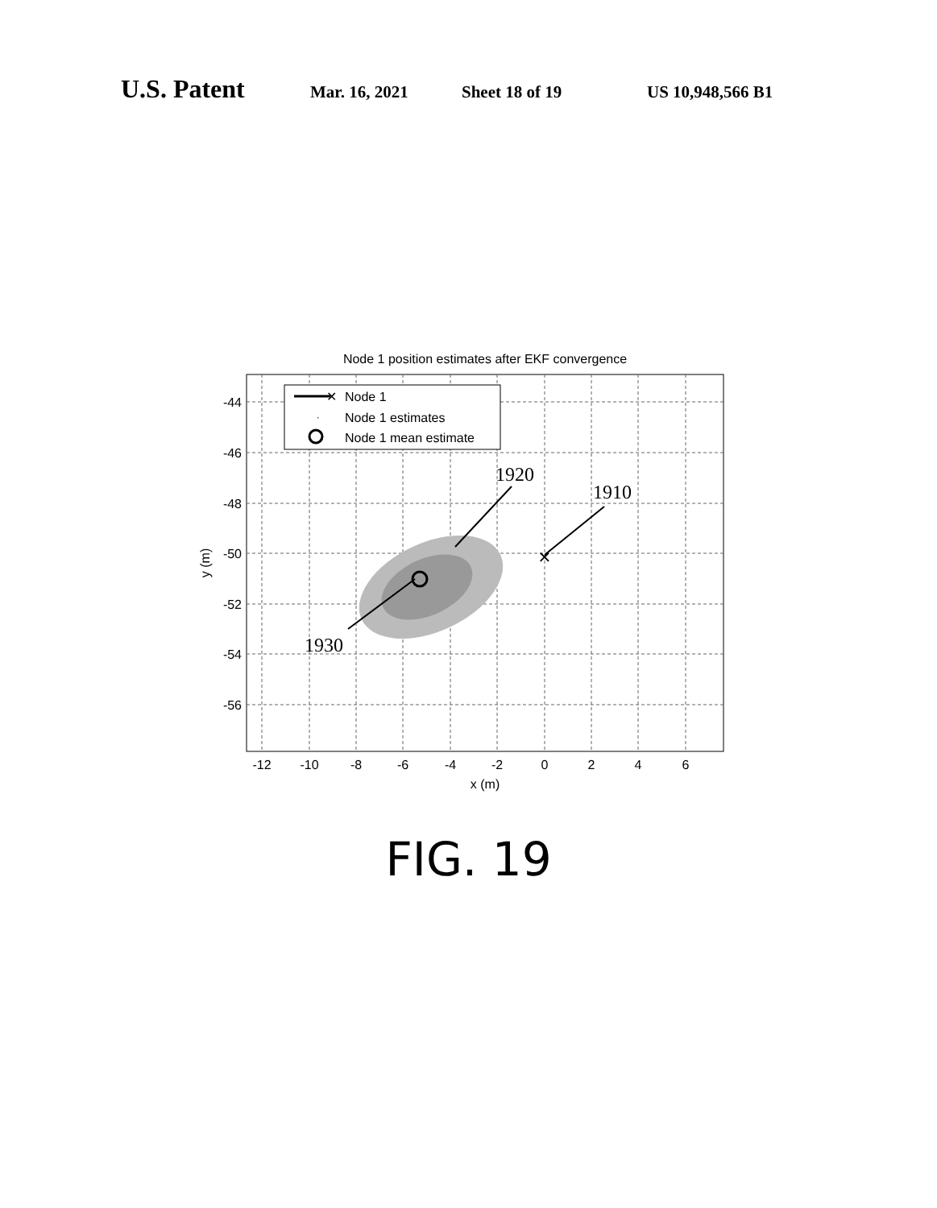U.S. Patent Mar. 16, 2021 Sheet 18 of 19 US 10,948,566 B1
Node 1 position estimates after EKF convergence
-44
-46
-48
-50
-52
-54
-56
-12
-10
-8
-6
-4
-2
0
2
4
6
x (m)
y (m)
✕
1920
1910
1930
✕
Node 1
·
Node 1 estimates
Node 1 mean estimate
FIG. 19